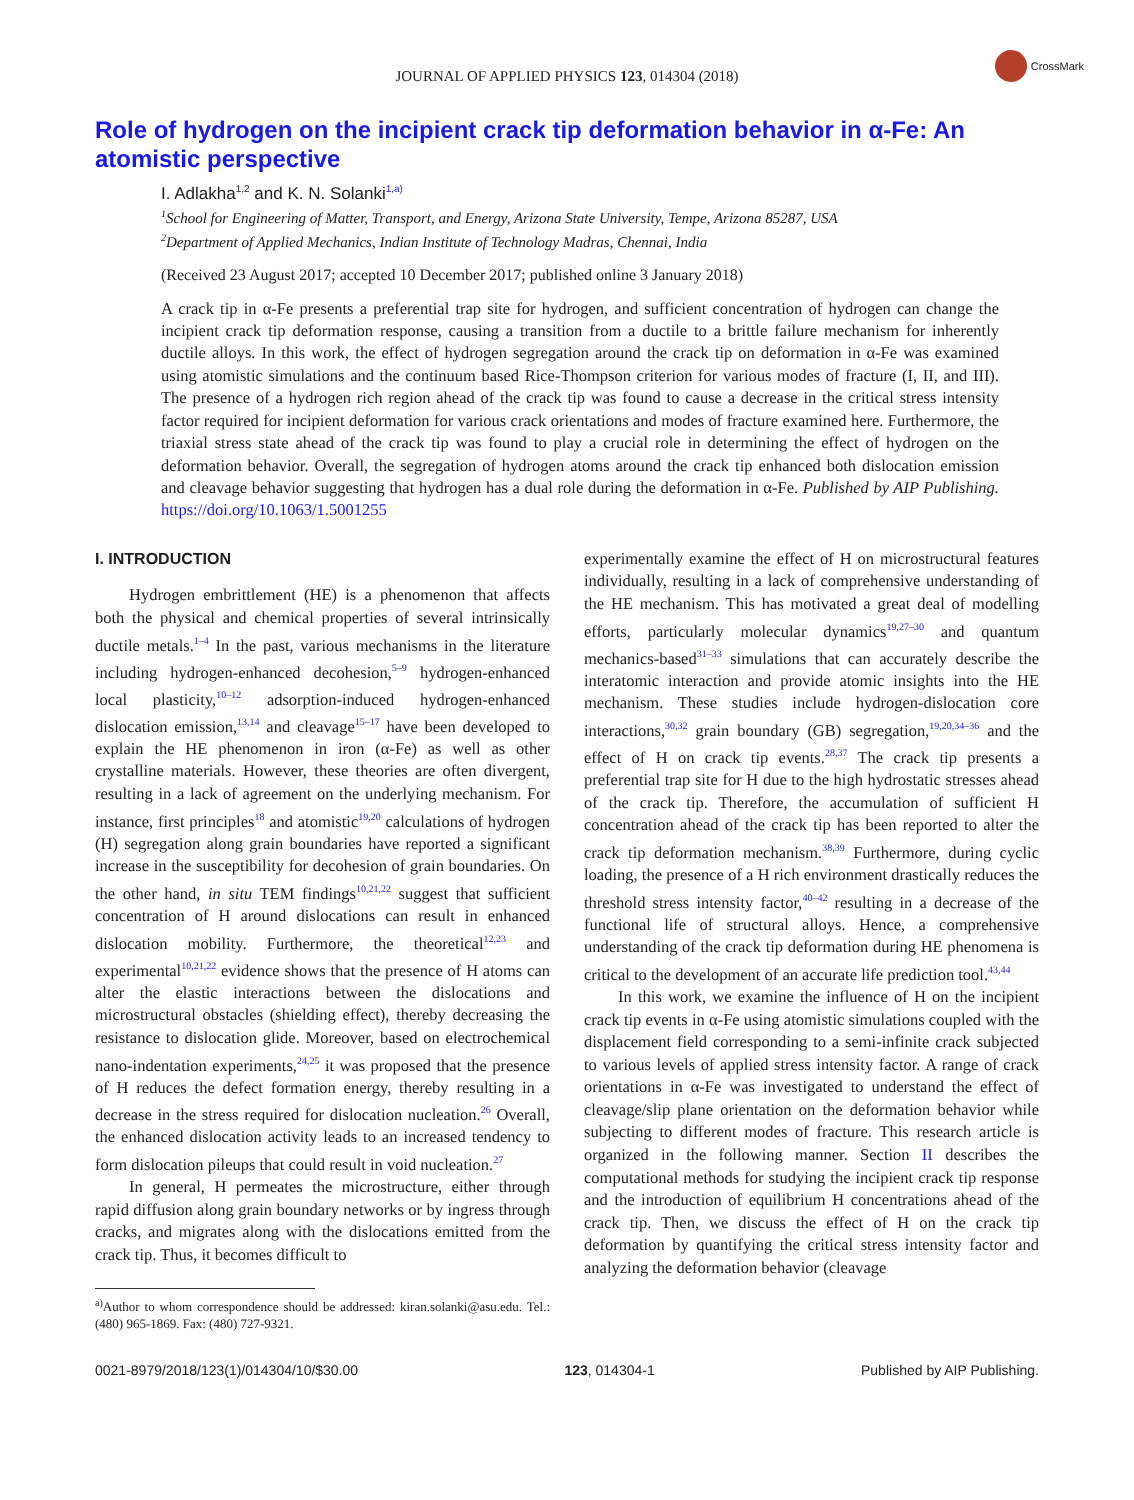JOURNAL OF APPLIED PHYSICS 123, 014304 (2018)
CrossMark
Role of hydrogen on the incipient crack tip deformation behavior in α-Fe: An atomistic perspective
I. Adlakha<sup>1,2</sup> and K. N. Solanki<sup>1,a)</sup>
<sup>1</sup> School for Engineering of Matter, Transport, and Energy, Arizona State University, Tempe, Arizona 85287, USA
<sup>2</sup> Department of Applied Mechanics, Indian Institute of Technology Madras, Chennai, India
(Received 23 August 2017; accepted 10 December 2017; published online 3 January 2018)
A crack tip in α-Fe presents a preferential trap site for hydrogen, and sufficient concentration of hydrogen can change the incipient crack tip deformation response, causing a transition from a ductile to a brittle failure mechanism for inherently ductile alloys. In this work, the effect of hydrogen segregation around the crack tip on deformation in α-Fe was examined using atomistic simulations and the continuum based Rice-Thompson criterion for various modes of fracture (I, II, and III). The presence of a hydrogen rich region ahead of the crack tip was found to cause a decrease in the critical stress intensity factor required for incipient deformation for various crack orientations and modes of fracture examined here. Furthermore, the triaxial stress state ahead of the crack tip was found to play a crucial role in determining the effect of hydrogen on the deformation behavior. Overall, the segregation of hydrogen atoms around the crack tip enhanced both dislocation emission and cleavage behavior suggesting that hydrogen has a dual role during the deformation in α-Fe. Published by AIP Publishing. https://doi.org/10.1063/1.5001255
I. INTRODUCTION
Hydrogen embrittlement (HE) is a phenomenon that affects both the physical and chemical properties of several intrinsically ductile metals.<sup>1–4</sup> In the past, various mechanisms in the literature including hydrogen-enhanced decohesion,<sup>5–9</sup> hydrogen-enhanced local plasticity,<sup>10–12</sup> adsorption-induced hydrogen-enhanced dislocation emission,<sup>13,14</sup> and cleavage<sup>15–17</sup> have been developed to explain the HE phenomenon in iron (α-Fe) as well as other crystalline materials. However, these theories are often divergent, resulting in a lack of agreement on the underlying mechanism. For instance, first principles<sup>18</sup> and atomistic<sup>19,20</sup> calculations of hydrogen (H) segregation along grain boundaries have reported a significant increase in the susceptibility for decohesion of grain boundaries. On the other hand, in situ TEM findings<sup>10,21,22</sup> suggest that sufficient concentration of H around dislocations can result in enhanced dislocation mobility. Furthermore, the theoretical<sup>12,23</sup> and experimental<sup>10,21,22</sup> evidence shows that the presence of H atoms can alter the elastic interactions between the dislocations and microstructural obstacles (shielding effect), thereby decreasing the resistance to dislocation glide. Moreover, based on electrochemical nano-indentation experiments,<sup>24,25</sup> it was proposed that the presence of H reduces the defect formation energy, thereby resulting in a decrease in the stress required for dislocation nucleation.<sup>26</sup> Overall, the enhanced dislocation activity leads to an increased tendency to form dislocation pileups that could result in void nucleation.<sup>27</sup>
In general, H permeates the microstructure, either through rapid diffusion along grain boundary networks or by ingress through cracks, and migrates along with the dislocations emitted from the crack tip. Thus, it becomes difficult to
<sup>a)</sup> Author to whom correspondence should be addressed: kiran.solanki@asu.edu. Tel.: (480) 965-1869. Fax: (480) 727-9321.
experimentally examine the effect of H on microstructural features individually, resulting in a lack of comprehensive understanding of the HE mechanism. This has motivated a great deal of modelling efforts, particularly molecular dynamics<sup>19,27–30</sup> and quantum mechanics-based<sup>31–33</sup> simulations that can accurately describe the interatomic interaction and provide atomic insights into the HE mechanism. These studies include hydrogen-dislocation core interactions,<sup>30,32</sup> grain boundary (GB) segregation,<sup>19,20,34–36</sup> and the effect of H on crack tip events.<sup>28,37</sup> The crack tip presents a preferential trap site for H due to the high hydrostatic stresses ahead of the crack tip. Therefore, the accumulation of sufficient H concentration ahead of the crack tip has been reported to alter the crack tip deformation mechanism.<sup>38,39</sup> Furthermore, during cyclic loading, the presence of a H rich environment drastically reduces the threshold stress intensity factor,<sup>40–42</sup> resulting in a decrease of the functional life of structural alloys. Hence, a comprehensive understanding of the crack tip deformation during HE phenomena is critical to the development of an accurate life prediction tool.<sup>43,44</sup>
In this work, we examine the influence of H on the incipient crack tip events in α-Fe using atomistic simulations coupled with the displacement field corresponding to a semi-infinite crack subjected to various levels of applied stress intensity factor. A range of crack orientations in α-Fe was investigated to understand the effect of cleavage/slip plane orientation on the deformation behavior while subjecting to different modes of fracture. This research article is organized in the following manner. Section II describes the computational methods for studying the incipient crack tip response and the introduction of equilibrium H concentrations ahead of the crack tip. Then, we discuss the effect of H on the crack tip deformation by quantifying the critical stress intensity factor and analyzing the deformation behavior (cleavage
0021-8979/2018/123(1)/014304/10/$30.00 123, 014304-1 Published by AIP Publishing.